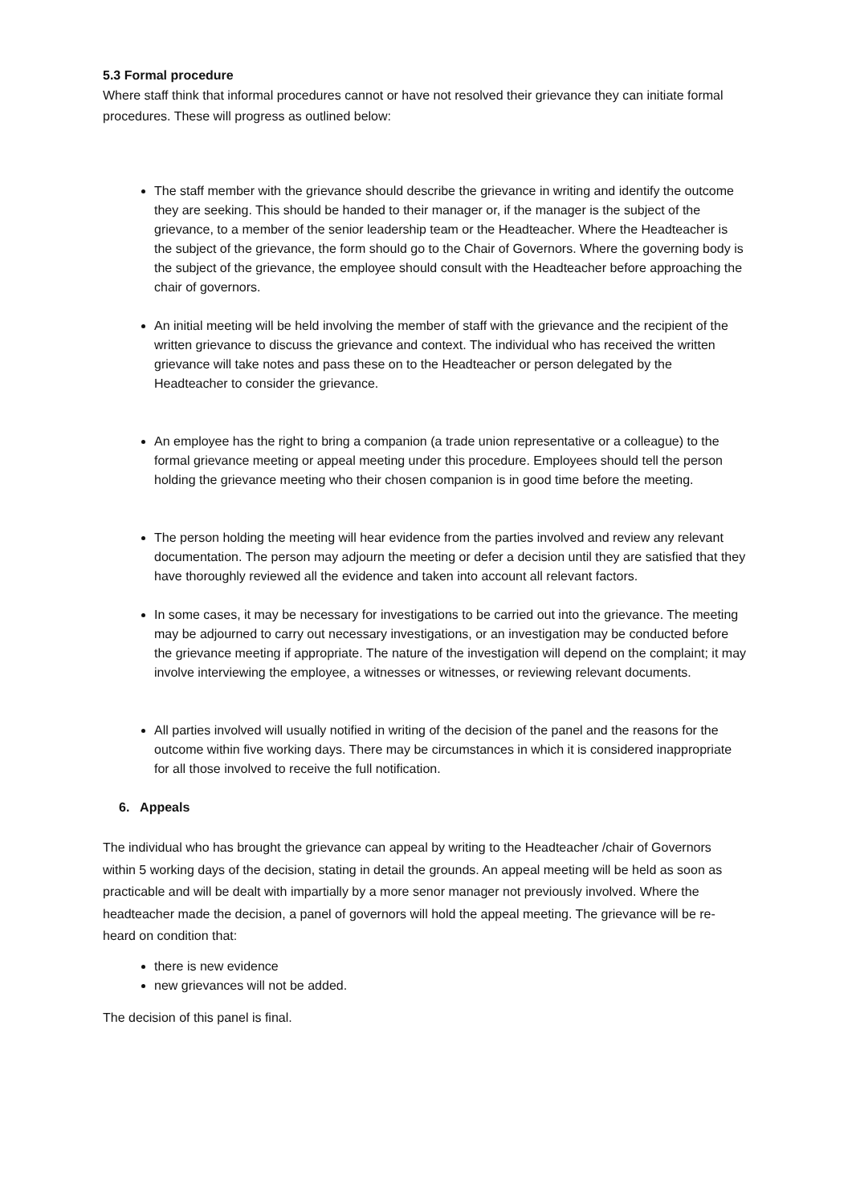5.3 Formal procedure
Where staff think that informal procedures cannot or have not resolved their grievance they can initiate formal procedures. These will progress as outlined below:
The staff member with the grievance should describe the grievance in writing and identify the outcome they are seeking. This should be handed to their manager or, if the manager is the subject of the grievance, to a member of the senior leadership team or the Headteacher. Where the Headteacher is the subject of the grievance, the form should go to the Chair of Governors. Where the governing body is the subject of the grievance, the employee should consult with the Headteacher before approaching the chair of governors.
An initial meeting will be held involving the member of staff with the grievance and the recipient of the written grievance to discuss the grievance and context. The individual who has received the written grievance will take notes and pass these on to the Headteacher or person delegated by the Headteacher to consider the grievance.
An employee has the right to bring a companion (a trade union representative or a colleague) to the formal grievance meeting or appeal meeting under this procedure. Employees should tell the person holding the grievance meeting who their chosen companion is in good time before the meeting.
The person holding the meeting will hear evidence from the parties involved and review any relevant documentation. The person may adjourn the meeting or defer a decision until they are satisfied that they have thoroughly reviewed all the evidence and taken into account all relevant factors.
In some cases, it may be necessary for investigations to be carried out into the grievance. The meeting may be adjourned to carry out necessary investigations, or an investigation may be conducted before the grievance meeting if appropriate. The nature of the investigation will depend on the complaint; it may involve interviewing the employee, a witnesses or witnesses, or reviewing relevant documents.
All parties involved will usually notified in writing of the decision of the panel and the reasons for the outcome within five working days. There may be circumstances in which it is considered inappropriate for all those involved to receive the full notification.
6. Appeals
The individual who has brought the grievance can appeal by writing to the Headteacher /chair of Governors within 5 working days of the decision, stating in detail the grounds. An appeal meeting will be held as soon as practicable and will be dealt with impartially by a more senor manager not previously involved. Where the headteacher made the decision, a panel of governors will hold the appeal meeting. The grievance will be re-heard on condition that:
there is new evidence
new grievances will not be added.
The decision of this panel is final.